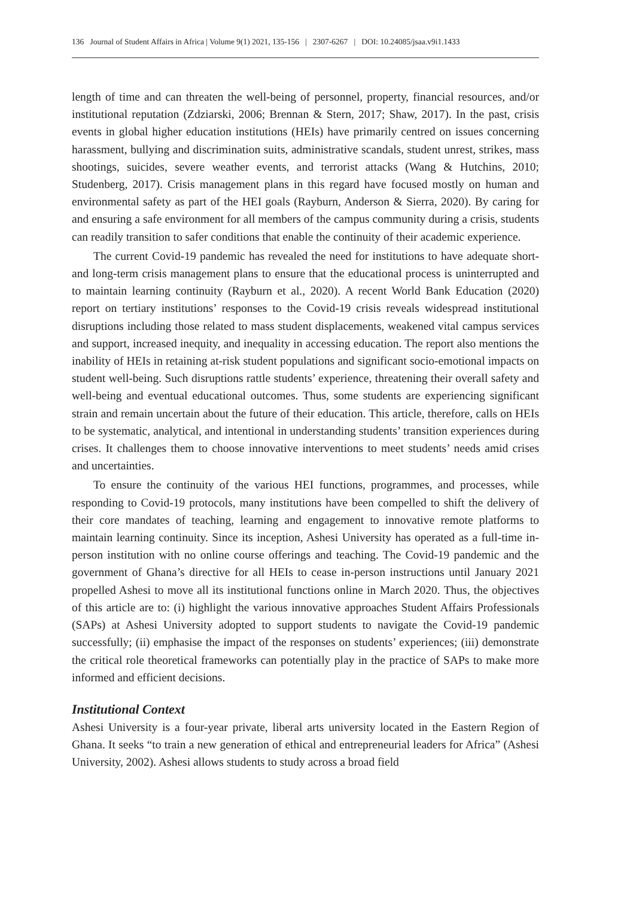136 Journal of Student Affairs in Africa | Volume 9(1) 2021, 135-156 | 2307-6267 | DOI: 10.24085/jsaa.v9i1.1433
length of time and can threaten the well-being of personnel, property, financial resources, and/or institutional reputation (Zdziarski, 2006; Brennan & Stern, 2017; Shaw, 2017). In the past, crisis events in global higher education institutions (HEIs) have primarily centred on issues concerning harassment, bullying and discrimination suits, administrative scandals, student unrest, strikes, mass shootings, suicides, severe weather events, and terrorist attacks (Wang & Hutchins, 2010; Studenberg, 2017). Crisis management plans in this regard have focused mostly on human and environmental safety as part of the HEI goals (Rayburn, Anderson & Sierra, 2020). By caring for and ensuring a safe environment for all members of the campus community during a crisis, students can readily transition to safer conditions that enable the continuity of their academic experience.
The current Covid-19 pandemic has revealed the need for institutions to have adequate short- and long-term crisis management plans to ensure that the educational process is uninterrupted and to maintain learning continuity (Rayburn et al., 2020). A recent World Bank Education (2020) report on tertiary institutions’ responses to the Covid-19 crisis reveals widespread institutional disruptions including those related to mass student displacements, weakened vital campus services and support, increased inequity, and inequality in accessing education. The report also mentions the inability of HEIs in retaining at-risk student populations and significant socio-emotional impacts on student well-being. Such disruptions rattle students’ experience, threatening their overall safety and well-being and eventual educational outcomes. Thus, some students are experiencing significant strain and remain uncertain about the future of their education. This article, therefore, calls on HEIs to be systematic, analytical, and intentional in understanding students’ transition experiences during crises. It challenges them to choose innovative interventions to meet students’ needs amid crises and uncertainties.
To ensure the continuity of the various HEI functions, programmes, and processes, while responding to Covid-19 protocols, many institutions have been compelled to shift the delivery of their core mandates of teaching, learning and engagement to innovative remote platforms to maintain learning continuity. Since its inception, Ashesi University has operated as a full-time in-person institution with no online course offerings and teaching. The Covid-19 pandemic and the government of Ghana’s directive for all HEIs to cease in-person instructions until January 2021 propelled Ashesi to move all its institutional functions online in March 2020. Thus, the objectives of this article are to: (i) highlight the various innovative approaches Student Affairs Professionals (SAPs) at Ashesi University adopted to support students to navigate the Covid-19 pandemic successfully; (ii) emphasise the impact of the responses on students’ experiences; (iii) demonstrate the critical role theoretical frameworks can potentially play in the practice of SAPs to make more informed and efficient decisions.
Institutional Context
Ashesi University is a four-year private, liberal arts university located in the Eastern Region of Ghana. It seeks “to train a new generation of ethical and entrepreneurial leaders for Africa” (Ashesi University, 2002). Ashesi allows students to study across a broad field